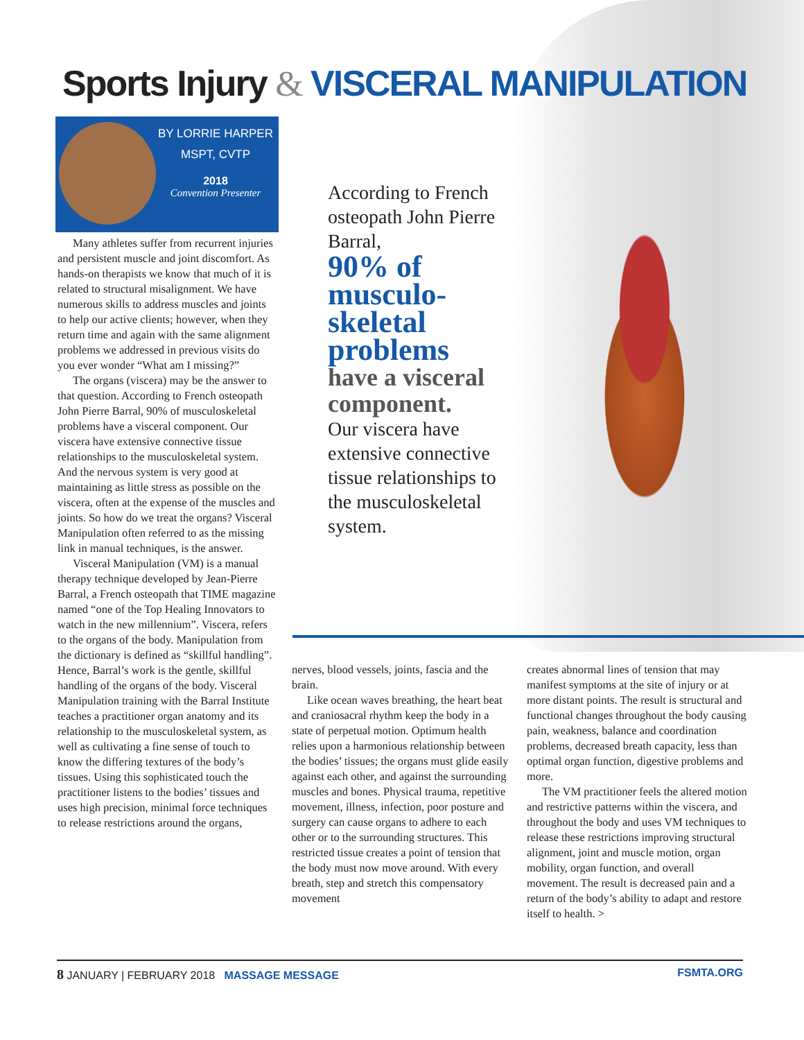Sports Injury & VISCERAL MANIPULATION
BY LORRIE HARPER
MSPT, CVTP
2018
Convention Presenter
According to French osteopath John Pierre Barral,
90% of musculo-skeletal problems
have a visceral component.
Our viscera have extensive connective tissue relationships to the musculoskeletal system.
Many athletes suffer from recurrent injuries and persistent muscle and joint discomfort. As hands-on therapists we know that much of it is related to structural misalignment. We have numerous skills to address muscles and joints to help our active clients; however, when they return time and again with the same alignment problems we addressed in previous visits do you ever wonder “What am I missing?”
The organs (viscera) may be the answer to that question. According to French osteopath John Pierre Barral, 90% of musculoskeletal problems have a visceral component. Our viscera have extensive connective tissue relationships to the musculoskeletal system. And the nervous system is very good at maintaining as little stress as possible on the viscera, often at the expense of the muscles and joints. So how do we treat the organs? Visceral Manipulation often referred to as the missing link in manual techniques, is the answer.
Visceral Manipulation (VM) is a manual therapy technique developed by Jean-Pierre Barral, a French osteopath that TIME magazine named “one of the Top Healing Innovators to watch in the new millennium”. Viscera, refers to the organs of the body. Manipulation from the dictionary is defined as “skillful handling”. Hence, Barral’s work is the gentle, skillful handling of the organs of the body. Visceral Manipulation training with the Barral Institute teaches a practitioner organ anatomy and its relationship to the musculoskeletal system, as well as cultivating a fine sense of touch to know the differing textures of the body’s tissues. Using this sophisticated touch the practitioner listens to the bodies’ tissues and uses high precision, minimal force techniques to release restrictions around the organs,
nerves, blood vessels, joints, fascia and the brain.
Like ocean waves breathing, the heart beat and craniosacral rhythm keep the body in a state of perpetual motion. Optimum health relies upon a harmonious relationship between the bodies’ tissues; the organs must glide easily against each other, and against the surrounding muscles and bones. Physical trauma, repetitive movement, illness, infection, poor posture and surgery can cause organs to adhere to each other or to the surrounding structures. This restricted tissue creates a point of tension that the body must now move around. With every breath, step and stretch this compensatory movement
creates abnormal lines of tension that may manifest symptoms at the site of injury or at more distant points. The result is structural and functional changes throughout the body causing pain, weakness, balance and coordination problems, decreased breath capacity, less than optimal organ function, digestive problems and more.
The VM practitioner feels the altered motion and restrictive patterns within the viscera, and throughout the body and uses VM techniques to release these restrictions improving structural alignment, joint and muscle motion, organ mobility, organ function, and overall movement. The result is decreased pain and a return of the body’s ability to adapt and restore itself to health. >
8 JANUARY | FEBRUARY 2018 MASSAGE MESSAGE FSMTA.ORG